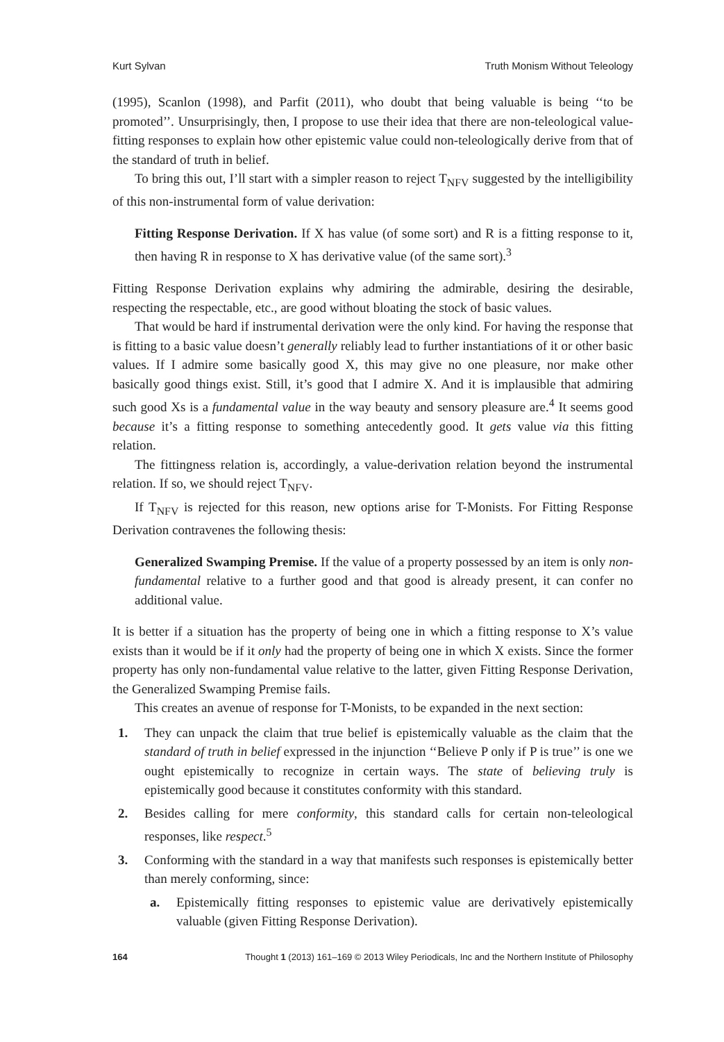Kurt Sylvan Truth Monism Without Teleology
(1995), Scanlon (1998), and Parfit (2011), who doubt that being valuable is being ‘‘to be promoted’’. Unsurprisingly, then, I propose to use their idea that there are non-teleological value-fitting responses to explain how other epistemic value could non-teleologically derive from that of the standard of truth in belief.
To bring this out, I’ll start with a simpler reason to reject T<sub>NFV</sub> suggested by the intelligibility of this non-instrumental form of value derivation:
Fitting Response Derivation. If X has value (of some sort) and R is a fitting response to it, then having R in response to X has derivative value (of the same sort).<sup>3</sup>
Fitting Response Derivation explains why admiring the admirable, desiring the desirable, respecting the respectable, etc., are good without bloating the stock of basic values.
That would be hard if instrumental derivation were the only kind. For having the response that is fitting to a basic value doesn’t generally reliably lead to further instantiations of it or other basic values. If I admire some basically good X, this may give no one pleasure, nor make other basically good things exist. Still, it’s good that I admire X. And it is implausible that admiring such good Xs is a fundamental value in the way beauty and sensory pleasure are.<sup>4</sup> It seems good because it’s a fitting response to something antecedently good. It gets value via this fitting relation.
The fittingness relation is, accordingly, a value-derivation relation beyond the instrumental relation. If so, we should reject T<sub>NFV</sub>.
If T<sub>NFV</sub> is rejected for this reason, new options arise for T-Monists. For Fitting Response Derivation contravenes the following thesis:
Generalized Swamping Premise. If the value of a property possessed by an item is only non-fundamental relative to a further good and that good is already present, it can confer no additional value.
It is better if a situation has the property of being one in which a fitting response to X’s value exists than it would be if it only had the property of being one in which X exists. Since the former property has only non-fundamental value relative to the latter, given Fitting Response Derivation, the Generalized Swamping Premise fails.
This creates an avenue of response for T-Monists, to be expanded in the next section:
1. They can unpack the claim that true belief is epistemically valuable as the claim that the standard of truth in belief expressed in the injunction ‘‘Believe P only if P is true’’ is one we ought epistemically to recognize in certain ways. The state of believing truly is epistemically good because it constitutes conformity with this standard.
2. Besides calling for mere conformity, this standard calls for certain non-teleological responses, like respect.<sup>5</sup>
3. Conforming with the standard in a way that manifests such responses is epistemically better than merely conforming, since:
a. Epistemically fitting responses to epistemic value are derivatively epistemically valuable (given Fitting Response Derivation).
164 Thought 1 (2013) 161–169 © 2013 Wiley Periodicals, Inc and the Northern Institute of Philosophy